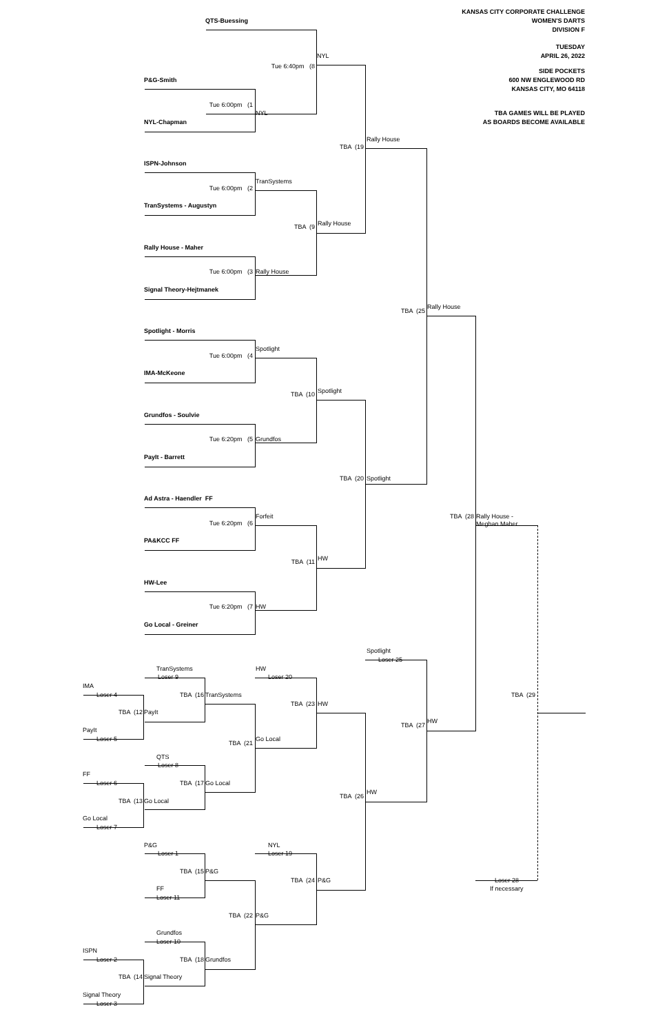KANSAS CITY CORPORATE CHALLENGE
QTS-Buessing WOMEN'S DARTS
DIVISION F
TUESDAY
NYL APRIL 26, 2022
Tue 6:40pm (8
SIDE POCKETS
P&G-Smith 600 NW ENGLEWOOD RD
KANSAS CITY, MO 64118
Tue 6:00pm (1
NYL TBA GAMES WILL BE PLAYED
NYL-Chapman AS BOARDS BECOME AVAILABLE
Rally House
TBA (19
ISPN-Johnson
TranSystems
Tue 6:00pm (2
TranSystems - Augustyn
Rally House
TBA (9
Rally House - Maher
Tue 6:00pm (3 Rally House
Signal Theory-Hejtmanek
Rally House
TBA (25
Spotlight - Morris
Spotlight
Tue 6:00pm (4
IMA-McKeone
Spotlight
TBA (10
Grundfos - Soulvie
Tue 6:20pm (5 Grundfos
PayIt - Barrett
TBA (20 Spotlight
Ad Astra - Haendler FF
Forfeit TBA (28 Rally House -
Meghan Maher
Tue 6:20pm (6
PA&KCC FF
HW
TBA (11
HW-Lee
Tue 6:20pm (7 HW
Go Local - Greiner
Spotlight
Loser 25
TranSystems HW
Loser 9 Loser 20
IMA
Loser 4 TBA (16 TranSystems TBA (29
TBA (23 HW
TBA (12 PayIt
HW
TBA (27
PayIt
Loser 5 Go Local
TBA (21
QTS
Loser 8
FF
Loser 6 TBA (17 Go Local
HW
TBA (26
TBA (13 Go Local
Go Local
Loser 7
P&G NYL
Loser 1 Loser 19
TBA (15 P&G
TBA (24 P&G Loser 28
FF If necessary
Loser 11
P&G TBA (22
Grundfos
Loser 10
ISPN
Loser 2 TBA (18 Grundfos
TBA (14 Signal Theory
Signal Theory
Loser 3